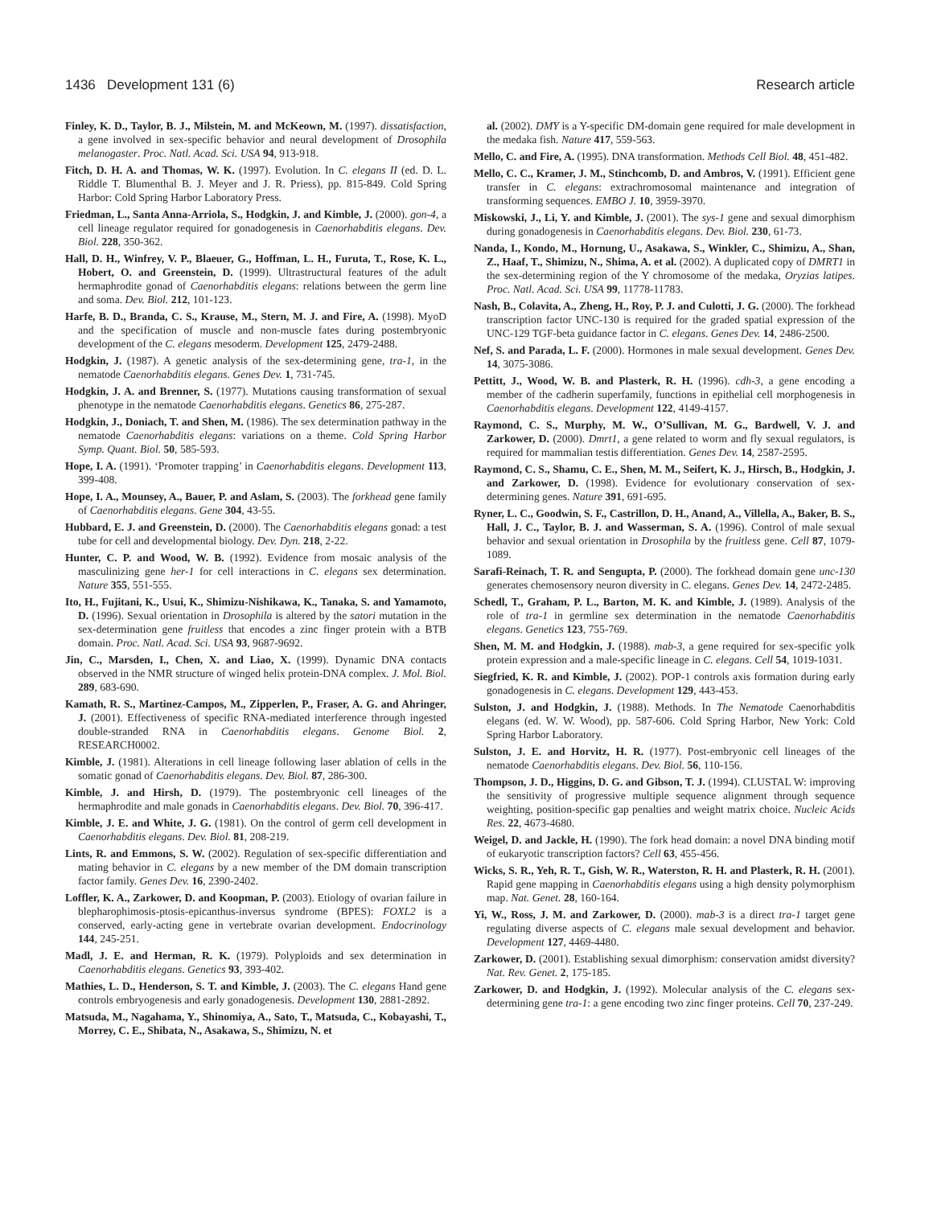1436 Development 131 (6) Research article
Finley, K. D., Taylor, B. J., Milstein, M. and McKeown, M. (1997). dissatisfaction, a gene involved in sex-specific behavior and neural development of Drosophila melanogaster. Proc. Natl. Acad. Sci. USA 94, 913-918.
Fitch, D. H. A. and Thomas, W. K. (1997). Evolution. In C. elegans II (ed. D. L. Riddle T. Blumenthal B. J. Meyer and J. R. Priess), pp. 815-849. Cold Spring Harbor: Cold Spring Harbor Laboratory Press.
Friedman, L., Santa Anna-Arriola, S., Hodgkin, J. and Kimble, J. (2000). gon-4, a cell lineage regulator required for gonadogenesis in Caenorhabditis elegans. Dev. Biol. 228, 350-362.
Hall, D. H., Winfrey, V. P., Blaeuer, G., Hoffman, L. H., Furuta, T., Rose, K. L., Hobert, O. and Greenstein, D. (1999). Ultrastructural features of the adult hermaphrodite gonad of Caenorhabditis elegans: relations between the germ line and soma. Dev. Biol. 212, 101-123.
Harfe, B. D., Branda, C. S., Krause, M., Stern, M. J. and Fire, A. (1998). MyoD and the specification of muscle and non-muscle fates during postembryonic development of the C. elegans mesoderm. Development 125, 2479-2488.
Hodgkin, J. (1987). A genetic analysis of the sex-determining gene, tra-1, in the nematode Caenorhabditis elegans. Genes Dev. 1, 731-745.
Hodgkin, J. A. and Brenner, S. (1977). Mutations causing transformation of sexual phenotype in the nematode Caenorhabditis elegans. Genetics 86, 275-287.
Hodgkin, J., Doniach, T. and Shen, M. (1986). The sex determination pathway in the nematode Caenorhabditis elegans: variations on a theme. Cold Spring Harbor Symp. Quant. Biol. 50, 585-593.
Hope, I. A. (1991). ‘Promoter trapping’ in Caenorhabditis elegans. Development 113, 399-408.
Hope, I. A., Mounsey, A., Bauer, P. and Aslam, S. (2003). The forkhead gene family of Caenorhabditis elegans. Gene 304, 43-55.
Hubbard, E. J. and Greenstein, D. (2000). The Caenorhabditis elegans gonad: a test tube for cell and developmental biology. Dev. Dyn. 218, 2-22.
Hunter, C. P. and Wood, W. B. (1992). Evidence from mosaic analysis of the masculinizing gene her-1 for cell interactions in C. elegans sex determination. Nature 355, 551-555.
Ito, H., Fujitani, K., Usui, K., Shimizu-Nishikawa, K., Tanaka, S. and Yamamoto, D. (1996). Sexual orientation in Drosophila is altered by the satori mutation in the sex-determination gene fruitless that encodes a zinc finger protein with a BTB domain. Proc. Natl. Acad. Sci. USA 93, 9687-9692.
Jin, C., Marsden, I., Chen, X. and Liao, X. (1999). Dynamic DNA contacts observed in the NMR structure of winged helix protein-DNA complex. J. Mol. Biol. 289, 683-690.
Kamath, R. S., Martinez-Campos, M., Zipperlen, P., Fraser, A. G. and Ahringer, J. (2001). Effectiveness of specific RNA-mediated interference through ingested double-stranded RNA in Caenorhabditis elegans. Genome Biol. 2, RESEARCH0002.
Kimble, J. (1981). Alterations in cell lineage following laser ablation of cells in the somatic gonad of Caenorhabditis elegans. Dev. Biol. 87, 286-300.
Kimble, J. and Hirsh, D. (1979). The postembryonic cell lineages of the hermaphrodite and male gonads in Caenorhabditis elegans. Dev. Biol. 70, 396-417.
Kimble, J. E. and White, J. G. (1981). On the control of germ cell development in Caenorhabditis elegans. Dev. Biol. 81, 208-219.
Lints, R. and Emmons, S. W. (2002). Regulation of sex-specific differentiation and mating behavior in C. elegans by a new member of the DM domain transcription factor family. Genes Dev. 16, 2390-2402.
Loffler, K. A., Zarkower, D. and Koopman, P. (2003). Etiology of ovarian failure in blepharophimosis-ptosis-epicanthus-inversus syndrome (BPES): FOXL2 is a conserved, early-acting gene in vertebrate ovarian development. Endocrinology 144, 245-251.
Madl, J. E. and Herman, R. K. (1979). Polyploids and sex determination in Caenorhabditis elegans. Genetics 93, 393-402.
Mathies, L. D., Henderson, S. T. and Kimble, J. (2003). The C. elegans Hand gene controls embryogenesis and early gonadogenesis. Development 130, 2881-2892.
Matsuda, M., Nagahama, Y., Shinomiya, A., Sato, T., Matsuda, C., Kobayashi, T., Morrey, C. E., Shibata, N., Asakawa, S., Shimizu, N. et
al. (2002). DMY is a Y-specific DM-domain gene required for male development in the medaka fish. Nature 417, 559-563.
Mello, C. and Fire, A. (1995). DNA transformation. Methods Cell Biol. 48, 451-482.
Mello, C. C., Kramer, J. M., Stinchcomb, D. and Ambros, V. (1991). Efficient gene transfer in C. elegans: extrachromosomal maintenance and integration of transforming sequences. EMBO J. 10, 3959-3970.
Miskowski, J., Li, Y. and Kimble, J. (2001). The sys-1 gene and sexual dimorphism during gonadogenesis in Caenorhabditis elegans. Dev. Biol. 230, 61-73.
Nanda, I., Kondo, M., Hornung, U., Asakawa, S., Winkler, C., Shimizu, A., Shan, Z., Haaf, T., Shimizu, N., Shima, A. et al. (2002). A duplicated copy of DMRT1 in the sex-determining region of the Y chromosome of the medaka, Oryzias latipes. Proc. Natl. Acad. Sci. USA 99, 11778-11783.
Nash, B., Colavita, A., Zheng, H., Roy, P. J. and Culotti, J. G. (2000). The forkhead transcription factor UNC-130 is required for the graded spatial expression of the UNC-129 TGF-beta guidance factor in C. elegans. Genes Dev. 14, 2486-2500.
Nef, S. and Parada, L. F. (2000). Hormones in male sexual development. Genes Dev. 14, 3075-3086.
Pettitt, J., Wood, W. B. and Plasterk, R. H. (1996). cdh-3, a gene encoding a member of the cadherin superfamily, functions in epithelial cell morphogenesis in Caenorhabditis elegans. Development 122, 4149-4157.
Raymond, C. S., Murphy, M. W., O’Sullivan, M. G., Bardwell, V. J. and Zarkower, D. (2000). Dmrt1, a gene related to worm and fly sexual regulators, is required for mammalian testis differentiation. Genes Dev. 14, 2587-2595.
Raymond, C. S., Shamu, C. E., Shen, M. M., Seifert, K. J., Hirsch, B., Hodgkin, J. and Zarkower, D. (1998). Evidence for evolutionary conservation of sex-determining genes. Nature 391, 691-695.
Ryner, L. C., Goodwin, S. F., Castrillon, D. H., Anand, A., Villella, A., Baker, B. S., Hall, J. C., Taylor, B. J. and Wasserman, S. A. (1996). Control of male sexual behavior and sexual orientation in Drosophila by the fruitless gene. Cell 87, 1079-1089.
Sarafi-Reinach, T. R. and Sengupta, P. (2000). The forkhead domain gene unc-130 generates chemosensory neuron diversity in C. elegans. Genes Dev. 14, 2472-2485.
Schedl, T., Graham, P. L., Barton, M. K. and Kimble, J. (1989). Analysis of the role of tra-1 in germline sex determination in the nematode Caenorhabditis elegans. Genetics 123, 755-769.
Shen, M. M. and Hodgkin, J. (1988). mab-3, a gene required for sex-specific yolk protein expression and a male-specific lineage in C. elegans. Cell 54, 1019-1031.
Siegfried, K. R. and Kimble, J. (2002). POP-1 controls axis formation during early gonadogenesis in C. elegans. Development 129, 443-453.
Sulston, J. and Hodgkin, J. (1988). Methods. In The Nematode Caenorhabditis elegans (ed. W. W. Wood), pp. 587-606. Cold Spring Harbor, New York: Cold Spring Harbor Laboratory.
Sulston, J. E. and Horvitz, H. R. (1977). Post-embryonic cell lineages of the nematode Caenorhabditis elegans. Dev. Biol. 56, 110-156.
Thompson, J. D., Higgins, D. G. and Gibson, T. J. (1994). CLUSTAL W: improving the sensitivity of progressive multiple sequence alignment through sequence weighting, position-specific gap penalties and weight matrix choice. Nucleic Acids Res. 22, 4673-4680.
Weigel, D. and Jackle, H. (1990). The fork head domain: a novel DNA binding motif of eukaryotic transcription factors? Cell 63, 455-456.
Wicks, S. R., Yeh, R. T., Gish, W. R., Waterston, R. H. and Plasterk, R. H. (2001). Rapid gene mapping in Caenorhabditis elegans using a high density polymorphism map. Nat. Genet. 28, 160-164.
Yi, W., Ross, J. M. and Zarkower, D. (2000). mab-3 is a direct tra-1 target gene regulating diverse aspects of C. elegans male sexual development and behavior. Development 127, 4469-4480.
Zarkower, D. (2001). Establishing sexual dimorphism: conservation amidst diversity? Nat. Rev. Genet. 2, 175-185.
Zarkower, D. and Hodgkin, J. (1992). Molecular analysis of the C. elegans sex-determining gene tra-1: a gene encoding two zinc finger proteins. Cell 70, 237-249.